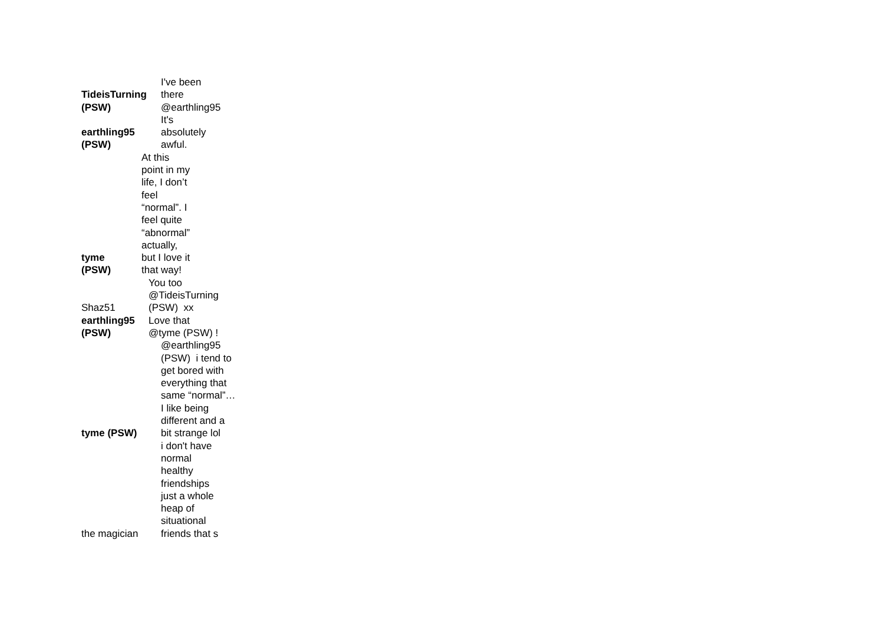| TideisTurning (PSW) | I've been there @earthling95 |
| earthling95 (PSW) | It's absolutely awful. |
| tyme (PSW) | At this point in my life, I don’t feel “normal”. I feel quite “abnormal” actually, but I love it that way! |
| Shaz51 | You too @TideisTurning (PSW) xx |
| earthling95 (PSW) | Love that @tyme (PSW) ! |
| tyme (PSW) | @earthling95 (PSW) i tend to get bored with everything that same “normal”… I like being different and a bit strange lol |
| the magician | i don't have normal healthy friendships just a whole heap of situational friends that s |